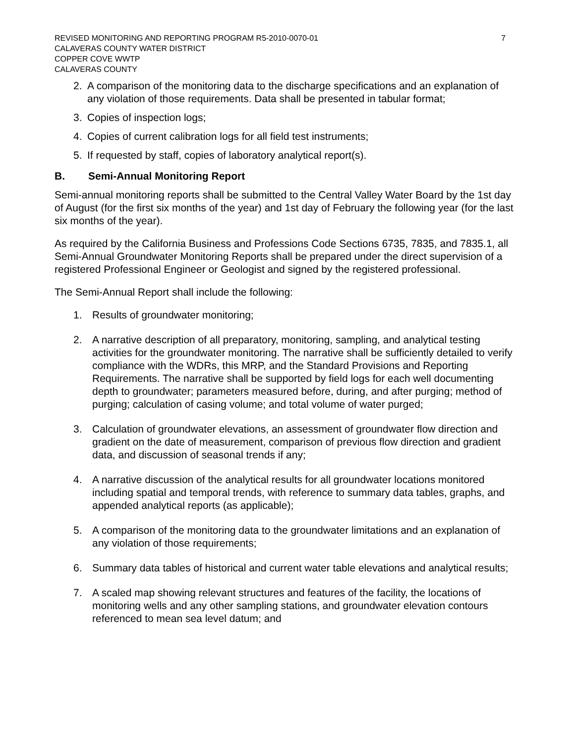REVISED MONITORING AND REPORTING PROGRAM R5-2010-0070-01
CALAVERAS COUNTY WATER DISTRICT
COPPER COVE WWTP
CALAVERAS COUNTY
7
2. A comparison of the monitoring data to the discharge specifications and an explanation of any violation of those requirements. Data shall be presented in tabular format;
3. Copies of inspection logs;
4. Copies of current calibration logs for all field test instruments;
5. If requested by staff, copies of laboratory analytical report(s).
B. Semi-Annual Monitoring Report
Semi-annual monitoring reports shall be submitted to the Central Valley Water Board by the 1st day of August (for the first six months of the year) and 1st day of February the following year (for the last six months of the year).
As required by the California Business and Professions Code Sections 6735, 7835, and 7835.1, all Semi-Annual Groundwater Monitoring Reports shall be prepared under the direct supervision of a registered Professional Engineer or Geologist and signed by the registered professional.
The Semi-Annual Report shall include the following:
1. Results of groundwater monitoring;
2. A narrative description of all preparatory, monitoring, sampling, and analytical testing activities for the groundwater monitoring. The narrative shall be sufficiently detailed to verify compliance with the WDRs, this MRP, and the Standard Provisions and Reporting Requirements. The narrative shall be supported by field logs for each well documenting depth to groundwater; parameters measured before, during, and after purging; method of purging; calculation of casing volume; and total volume of water purged;
3. Calculation of groundwater elevations, an assessment of groundwater flow direction and gradient on the date of measurement, comparison of previous flow direction and gradient data, and discussion of seasonal trends if any;
4. A narrative discussion of the analytical results for all groundwater locations monitored including spatial and temporal trends, with reference to summary data tables, graphs, and appended analytical reports (as applicable);
5. A comparison of the monitoring data to the groundwater limitations and an explanation of any violation of those requirements;
6. Summary data tables of historical and current water table elevations and analytical results;
7. A scaled map showing relevant structures and features of the facility, the locations of monitoring wells and any other sampling stations, and groundwater elevation contours referenced to mean sea level datum; and